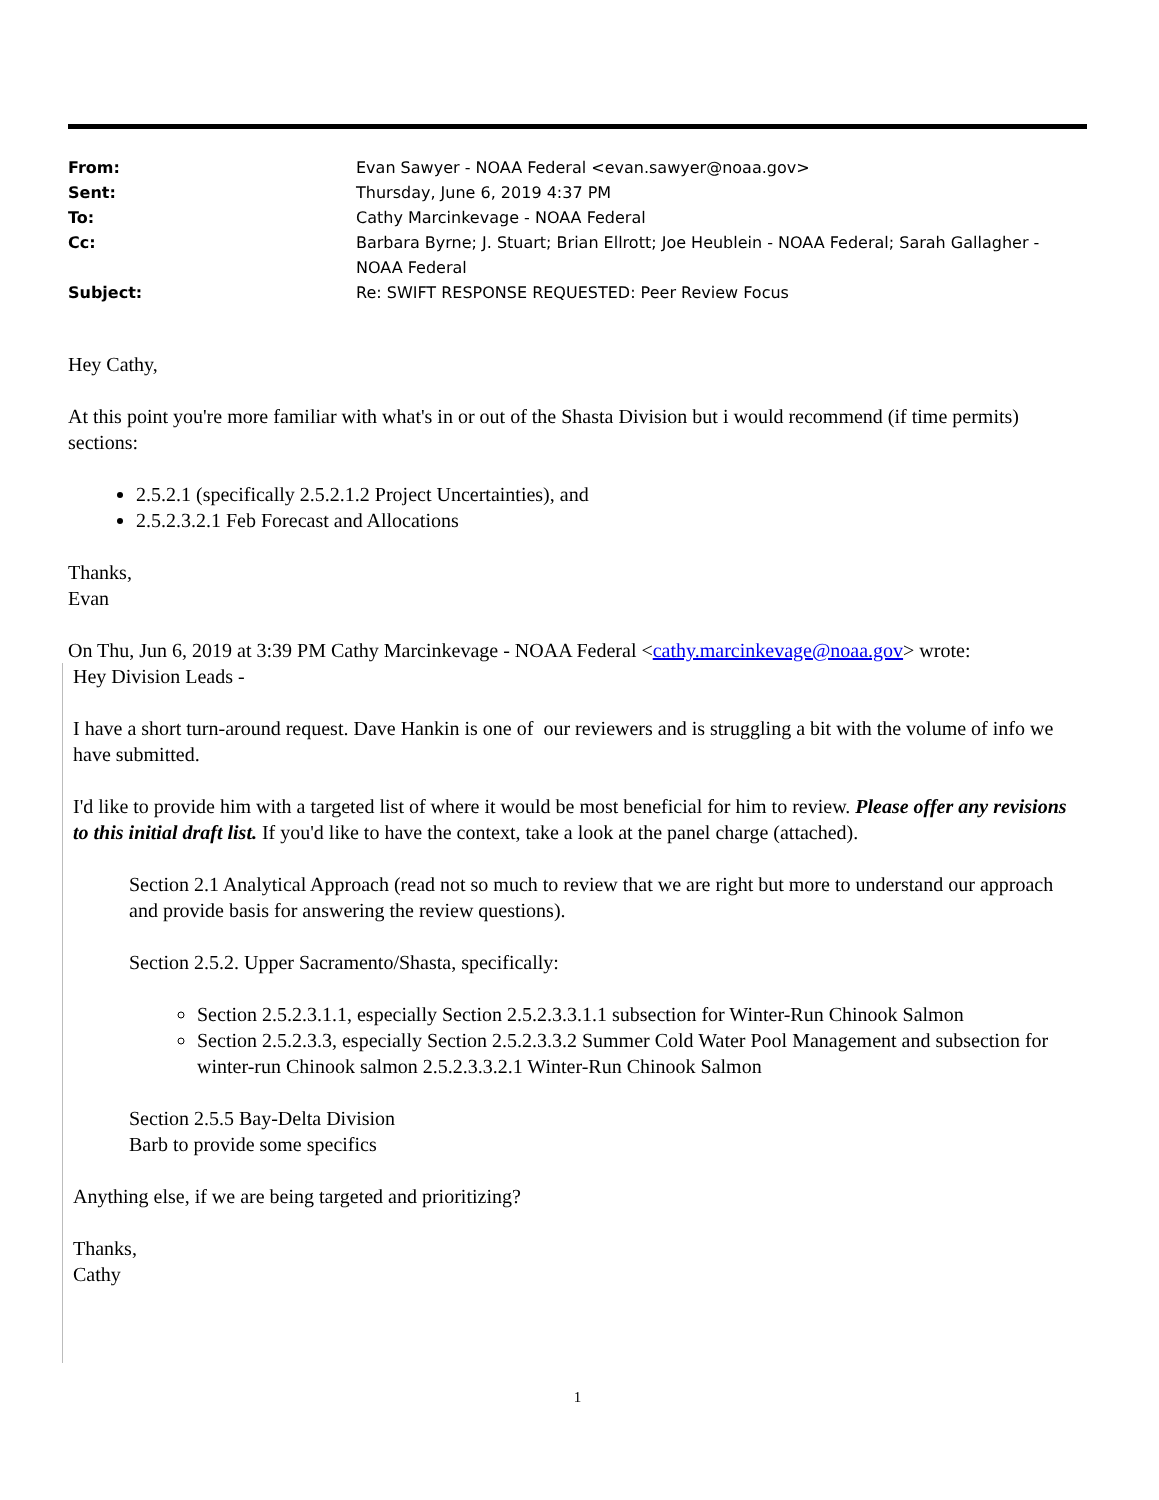| From: | Evan Sawyer - NOAA Federal <evan.sawyer@noaa.gov> |
| Sent: | Thursday, June 6, 2019 4:37 PM |
| To: | Cathy Marcinkevage - NOAA Federal |
| Cc: | Barbara Byrne; J. Stuart; Brian Ellrott; Joe Heublein - NOAA Federal; Sarah Gallagher - NOAA Federal |
| Subject: | Re: SWIFT RESPONSE REQUESTED: Peer Review Focus |
Hey Cathy,
At this point you're more familiar with what's in or out of the Shasta Division but i would recommend (if time permits) sections:
2.5.2.1 (specifically 2.5.2.1.2 Project Uncertainties), and
2.5.2.3.2.1 Feb Forecast and Allocations
Thanks,
Evan
On Thu, Jun 6, 2019 at 3:39 PM Cathy Marcinkevage - NOAA Federal <cathy.marcinkevage@noaa.gov> wrote:
Hey Division Leads -
I have a short turn-around request. Dave Hankin is one of our reviewers and is struggling a bit with the volume of info we have submitted.
I'd like to provide him with a targeted list of where it would be most beneficial for him to review. Please offer any revisions to this initial draft list. If you'd like to have the context, take a look at the panel charge (attached).
Section 2.1 Analytical Approach (read not so much to review that we are right but more to understand our approach and provide basis for answering the review questions).
Section 2.5.2. Upper Sacramento/Shasta, specifically:
Section 2.5.2.3.1.1, especially Section 2.5.2.3.3.1.1 subsection for Winter-Run Chinook Salmon
Section 2.5.2.3.3, especially Section 2.5.2.3.3.2 Summer Cold Water Pool Management and subsection for winter-run Chinook salmon 2.5.2.3.3.2.1 Winter-Run Chinook Salmon
Section 2.5.5 Bay-Delta Division
Barb to provide some specifics
Anything else, if we are being targeted and prioritizing?
Thanks,
Cathy
1